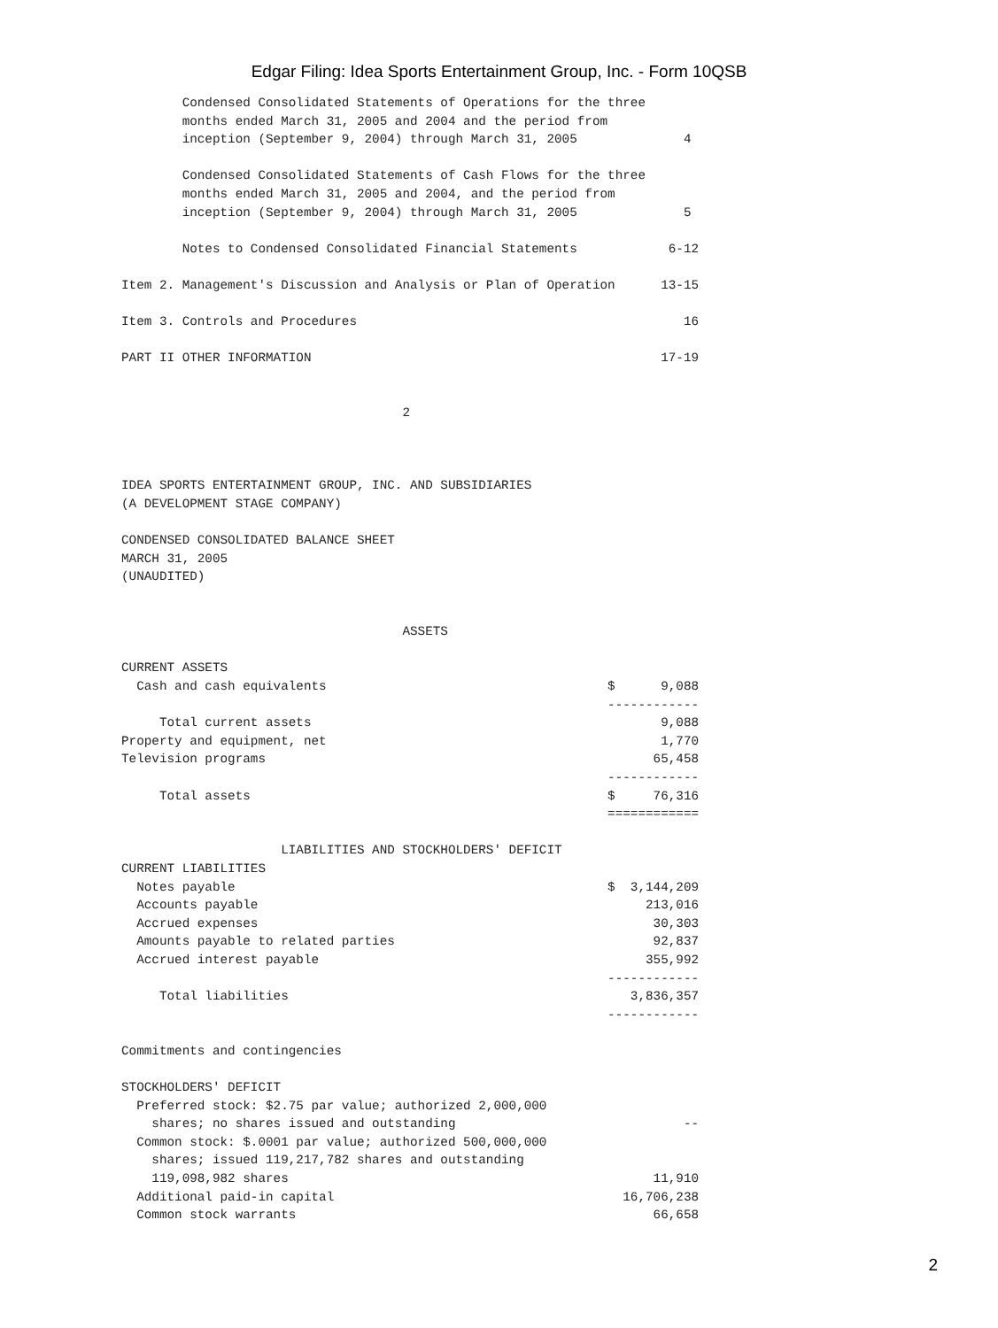Edgar Filing: Idea Sports Entertainment Group, Inc. - Form 10QSB
        Condensed Consolidated Statements of Operations for the three
        months ended March 31, 2005 and 2004 and the period from
        inception (September 9, 2004) through March 31, 2005              4

        Condensed Consolidated Statements of Cash Flows for the three
        months ended March 31, 2005 and 2004, and the period from
        inception (September 9, 2004) through March 31, 2005              5

        Notes to Condensed Consolidated Financial Statements            6-12

Item 2. Management's Discussion and Analysis or Plan of Operation      13-15

Item 3. Controls and Procedures                                           16

PART II OTHER INFORMATION                                              17-19


                                     2



IDEA SPORTS ENTERTAINMENT GROUP, INC. AND SUBSIDIARIES
(A DEVELOPMENT STAGE COMPANY)

CONDENSED CONSOLIDATED BALANCE SHEET
MARCH 31, 2005
(UNAUDITED)


                                     ASSETS

CURRENT ASSETS
  Cash and cash equivalents                                     $      9,088
                                                                ------------
     Total current assets                                              9,088
Property and equipment, net                                            1,770
Television programs                                                   65,458
                                                                ------------
     Total assets                                               $     76,316
                                                                ============

                     LIABILITIES AND STOCKHOLDERS' DEFICIT
CURRENT LIABILITIES
  Notes payable                                                 $  3,144,209
  Accounts payable                                                   213,016
  Accrued expenses                                                    30,303
  Amounts payable to related parties                                  92,837
  Accrued interest payable                                           355,992
                                                                ------------
     Total liabilities                                             3,836,357
                                                                ------------

Commitments and contingencies

STOCKHOLDERS' DEFICIT
  Preferred stock: $2.75 par value; authorized 2,000,000
    shares; no shares issued and outstanding                              --
  Common stock: $.0001 par value; authorized 500,000,000
    shares; issued 119,217,782 shares and outstanding
    119,098,982 shares                                                11,910
  Additional paid-in capital                                      16,706,238
  Common stock warrants                                               66,658
2